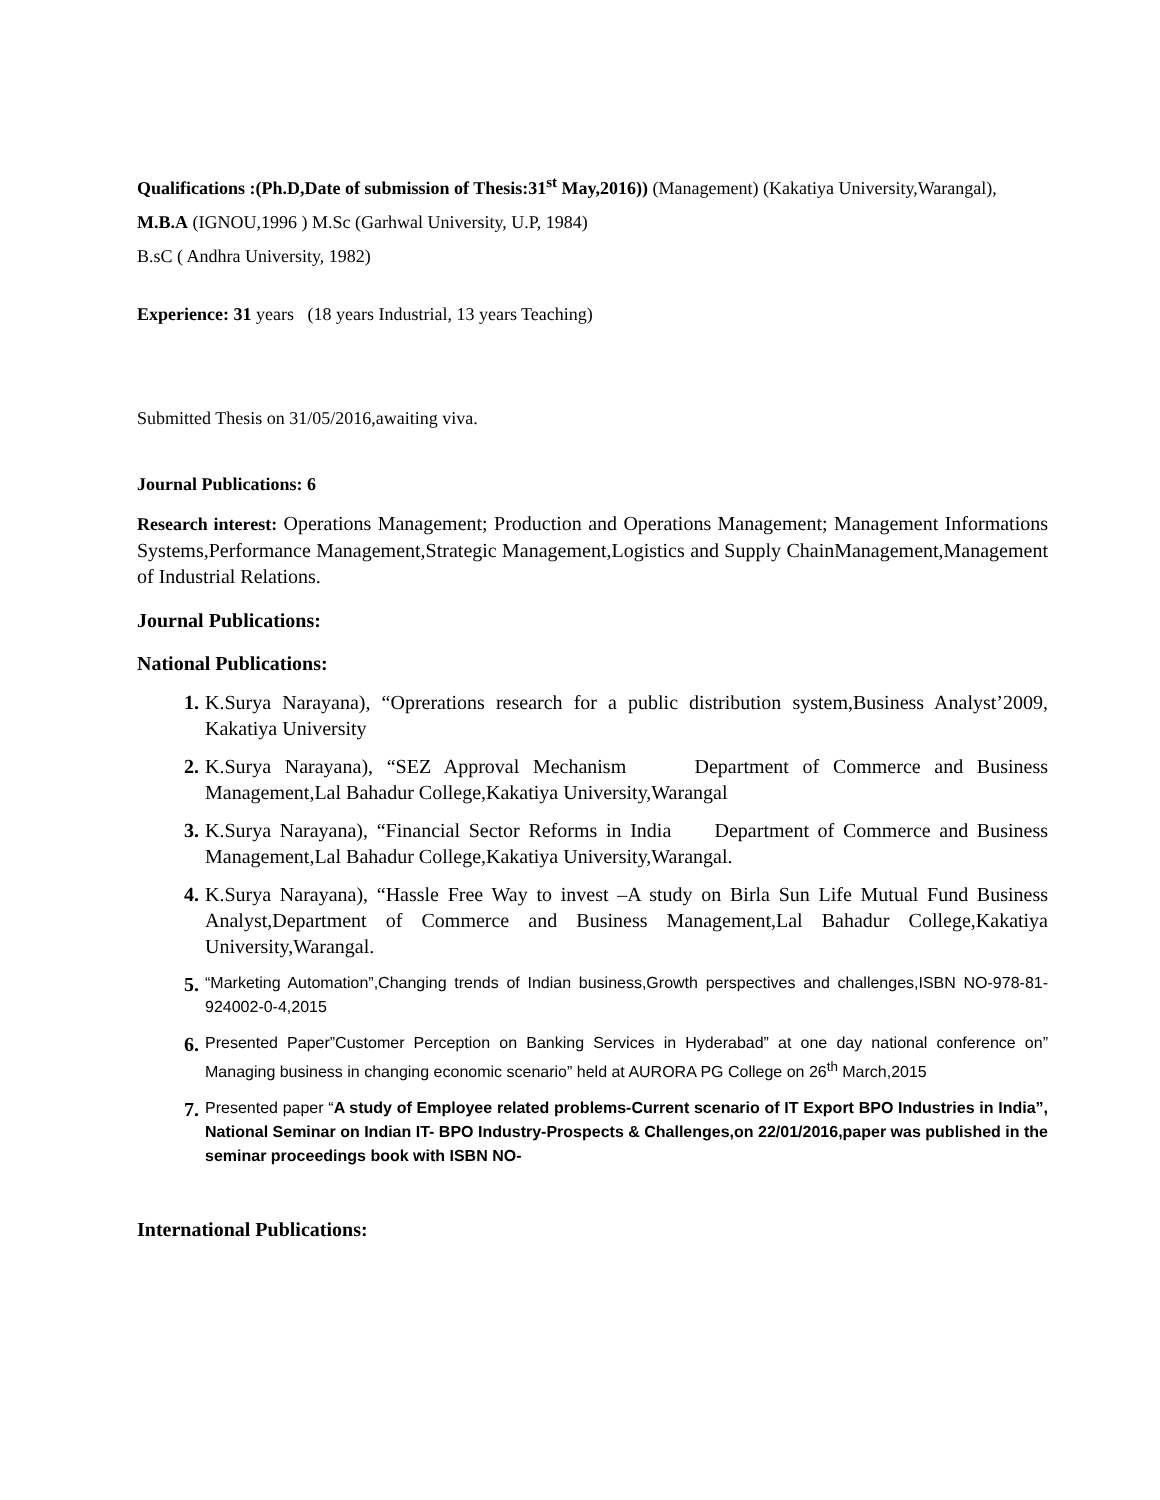Qualifications :(Ph.D,Date of submission of Thesis:31<sup>st</sup> May,2016)) (Management) (Kakatiya University,Warangal),
M.B.A (IGNOU,1996 ) M.Sc (Garhwal University, U.P, 1984)
B.sC ( Andhra University, 1982)
Experience: 31 years (18 years Industrial, 13 years Teaching)
Submitted Thesis on 31/05/2016,awaiting viva.
Journal Publications: 6
Research interest: Operations Management; Production and Operations Management; Management Informations Systems,Performance Management,Strategic Management,Logistics and Supply ChainManagement,Management of Industrial Relations.
Journal Publications:
National Publications:
1. K.Surya Narayana), “Oprerations research for a public distribution system,Business Analyst’2009, Kakatiya University
2. K.Surya Narayana), “SEZ Approval Mechanism Department of Commerce and Business Management,Lal Bahadur College,Kakatiya University,Warangal
3. K.Surya Narayana), “Financial Sector Reforms in India Department of Commerce and Business Management,Lal Bahadur College,Kakatiya University,Warangal.
4. K.Surya Narayana), “Hassle Free Way to invest –A study on Birla Sun Life Mutual Fund Business Analyst,Department of Commerce and Business Management,Lal Bahadur College,Kakatiya University,Warangal.
5. “Marketing Automation”,Changing trends of Indian business,Growth perspectives and challenges,ISBN NO-978-81-924002-0-4,2015
6. Presented Paper”Customer Perception on Banking Services in Hyderabad” at one day national conference on” Managing business in changing economic scenario” held at AURORA PG College on 26<sup>th</sup> March,2015
7. Presented paper “A study of Employee related problems-Current scenario of IT Export BPO Industries in India”, National Seminar on Indian IT- BPO Industry-Prospects & Challenges,on 22/01/2016,paper was published in the seminar proceedings book with ISBN NO-
International Publications: